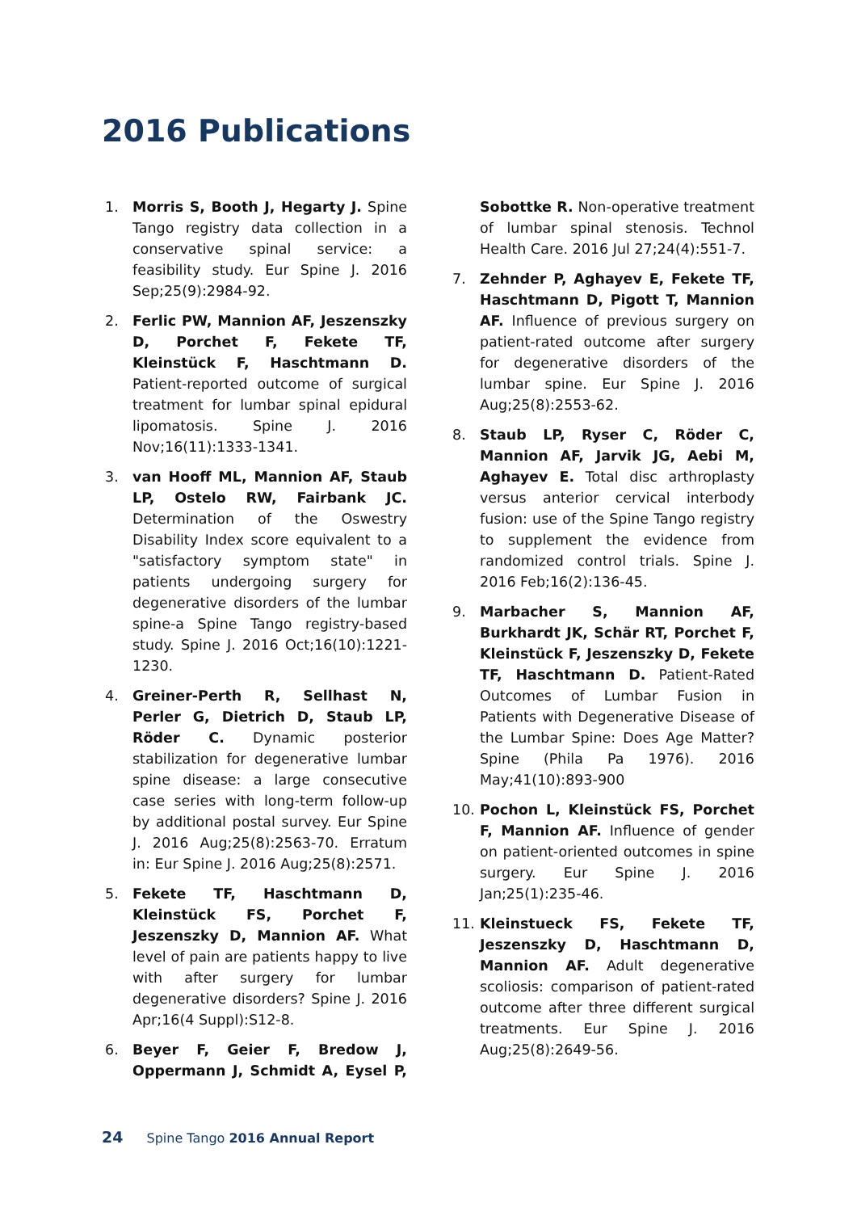2016 Publications
1. Morris S, Booth J, Hegarty J. Spine Tango registry data collection in a conservative spinal service: a feasibility study. Eur Spine J. 2016 Sep;25(9):2984-92.
2. Ferlic PW, Mannion AF, Jeszenszky D, Porchet F, Fekete TF, Kleinstück F, Haschtmann D. Patient-reported outcome of surgical treatment for lumbar spinal epidural lipomatosis. Spine J. 2016 Nov;16(11):1333-1341.
3. van Hooff ML, Mannion AF, Staub LP, Ostelo RW, Fairbank JC. Determination of the Oswestry Disability Index score equivalent to a "satisfactory symptom state" in patients undergoing surgery for degenerative disorders of the lumbar spine-a Spine Tango registry-based study. Spine J. 2016 Oct;16(10):1221-1230.
4. Greiner-Perth R, Sellhast N, Perler G, Dietrich D, Staub LP, Röder C. Dynamic posterior stabilization for degenerative lumbar spine disease: a large consecutive case series with long-term follow-up by additional postal survey. Eur Spine J. 2016 Aug;25(8):2563-70. Erratum in: Eur Spine J. 2016 Aug;25(8):2571.
5. Fekete TF, Haschtmann D, Kleinstück FS, Porchet F, Jeszenszky D, Mannion AF. What level of pain are patients happy to live with after surgery for lumbar degenerative disorders? Spine J. 2016 Apr;16(4 Suppl):S12-8.
6. Beyer F, Geier F, Bredow J, Oppermann J, Schmidt A, Eysel P, Sobottke R. Non-operative treatment of lumbar spinal stenosis. Technol Health Care. 2016 Jul 27;24(4):551-7.
7. Zehnder P, Aghayev E, Fekete TF, Haschtmann D, Pigott T, Mannion AF. Influence of previous surgery on patient-rated outcome after surgery for degenerative disorders of the lumbar spine. Eur Spine J. 2016 Aug;25(8):2553-62.
8. Staub LP, Ryser C, Röder C, Mannion AF, Jarvik JG, Aebi M, Aghayev E. Total disc arthroplasty versus anterior cervical interbody fusion: use of the Spine Tango registry to supplement the evidence from randomized control trials. Spine J. 2016 Feb;16(2):136-45.
9. Marbacher S, Mannion AF, Burkhardt JK, Schär RT, Porchet F, Kleinstück F, Jeszenszky D, Fekete TF, Haschtmann D. Patient-Rated Outcomes of Lumbar Fusion in Patients with Degenerative Disease of the Lumbar Spine: Does Age Matter? Spine (Phila Pa 1976). 2016 May;41(10):893-900
10. Pochon L, Kleinstück FS, Porchet F, Mannion AF. Influence of gender on patient-oriented outcomes in spine surgery. Eur Spine J. 2016 Jan;25(1):235-46.
11. Kleinstueck FS, Fekete TF, Jeszenszky D, Haschtmann D, Mannion AF. Adult degenerative scoliosis: comparison of patient-rated outcome after three different surgical treatments. Eur Spine J. 2016 Aug;25(8):2649-56.
24 Spine Tango 2016 Annual Report